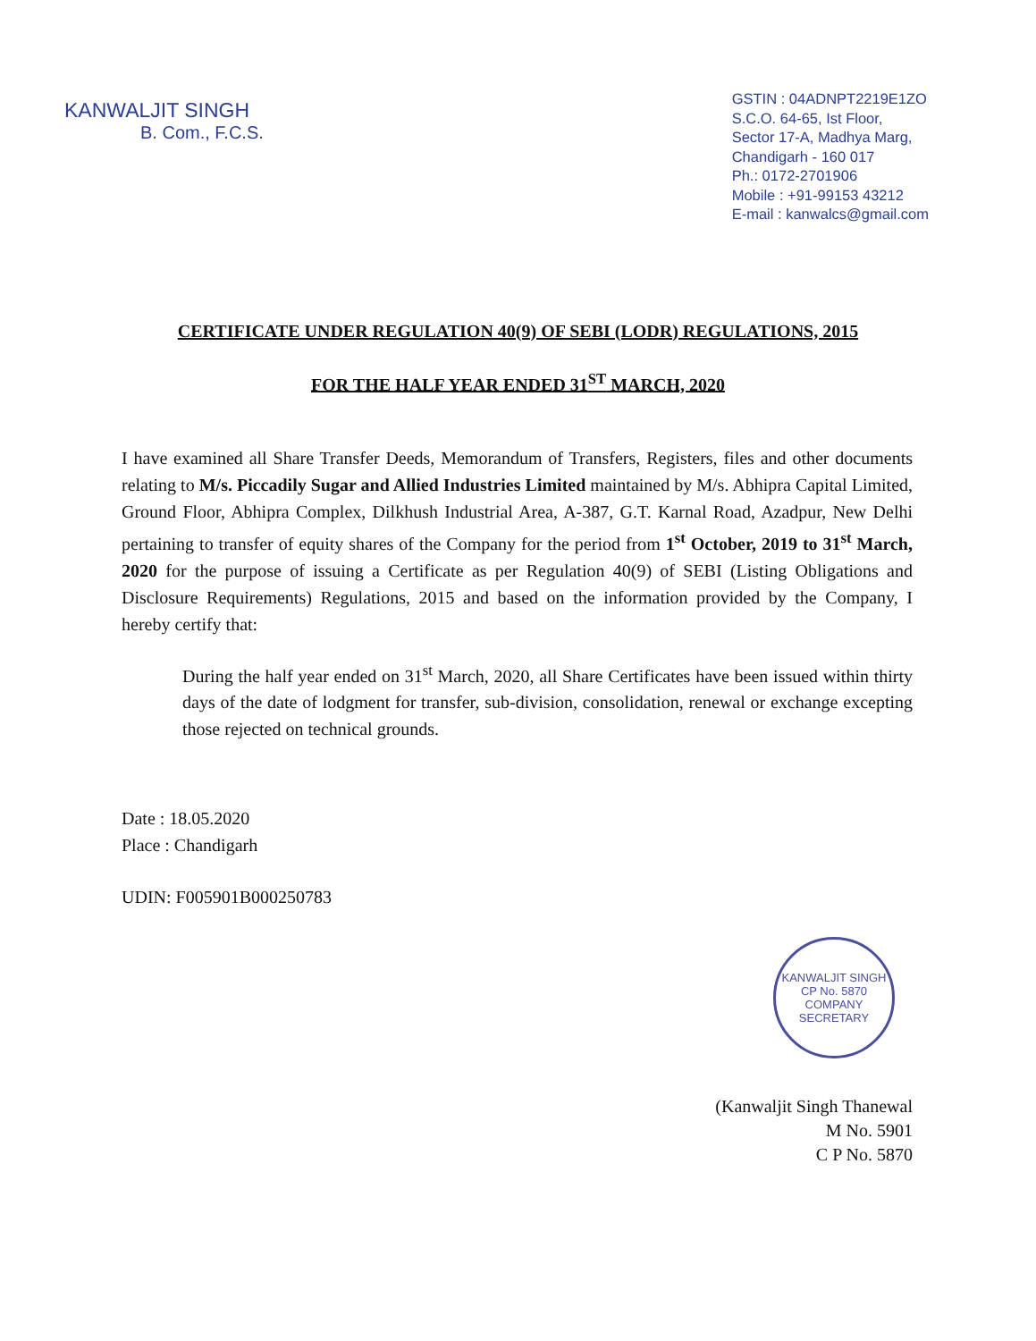KANWALJIT SINGH
B. Com., F.C.S.
GSTIN : 04ADNPT2219E1ZO
S.C.O. 64-65, Ist Floor,
Sector 17-A, Madhya Marg,
Chandigarh - 160 017
Ph.: 0172-2701906
Mobile : +91-99153 43212
E-mail : kanwalcs@gmail.com
CERTIFICATE UNDER REGULATION 40(9) OF SEBI (LODR) REGULATIONS, 2015
FOR THE HALF YEAR ENDED 31<sup>ST</sup> MARCH, 2020
I have examined all Share Transfer Deeds, Memorandum of Transfers, Registers, files and other documents relating to M/s. Piccadily Sugar and Allied Industries Limited maintained by M/s. Abhipra Capital Limited, Ground Floor, Abhipra Complex, Dilkhush Industrial Area, A-387, G.T. Karnal Road, Azadpur, New Delhi pertaining to transfer of equity shares of the Company for the period from 1<sup>st</sup> October, 2019 to 31<sup>st</sup> March, 2020 for the purpose of issuing a Certificate as per Regulation 40(9) of SEBI (Listing Obligations and Disclosure Requirements) Regulations, 2015 and based on the information provided by the Company, I hereby certify that:
During the half year ended on 31<sup>st</sup> March, 2020, all Share Certificates have been issued within thirty days of the date of lodgment for transfer, sub-division, consolidation, renewal or exchange excepting those rejected on technical grounds.
Date : 18.05.2020
Place : Chandigarh
UDIN: F005901B000250783
KANWALJIT SINGH
CP No. 5870
COMPANY SECRETARY
(Kanwaljit Singh Thanewal
M No. 5901
C P No. 5870